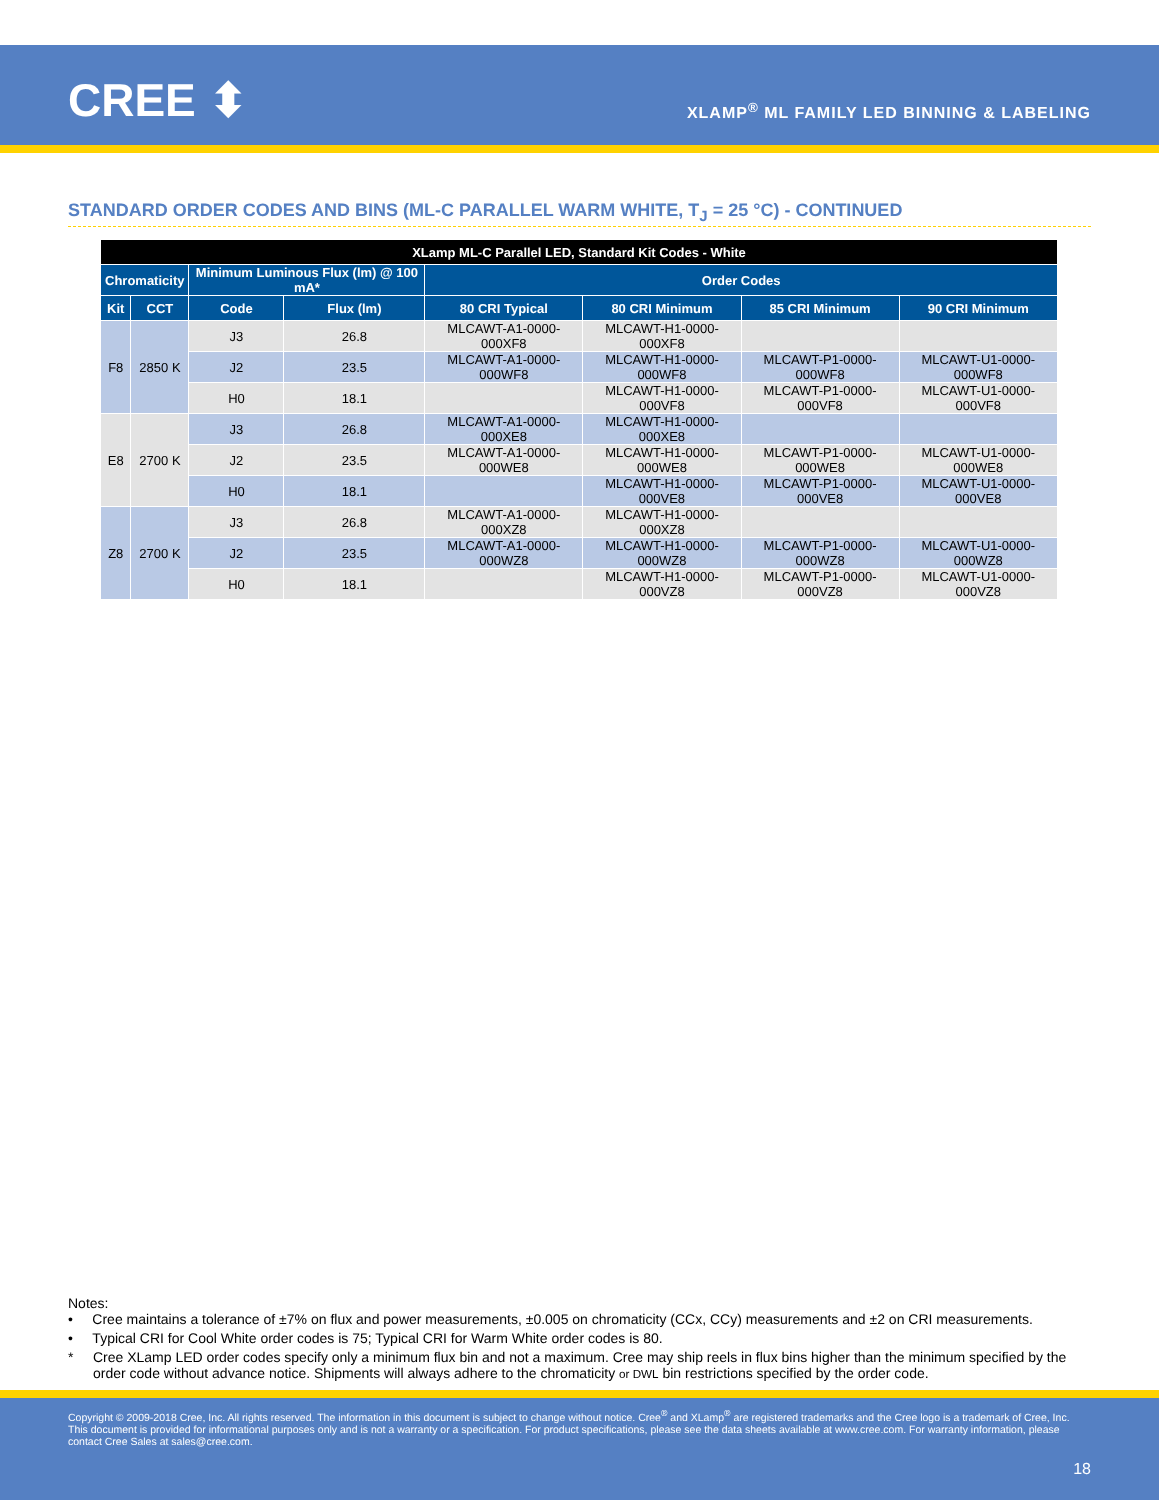CREE ⬍
XLAMP<sup>®</sup> ML FAMILY LED BINNING & LABELING
STANDARD ORDER CODES AND BINS (ML-C PARALLEL WARM WHITE, T<sub>J</sub> = 25 °C) - CONTINUED
| XLamp ML-C Parallel LED, Standard Kit Codes - White | | | | | | | |
| --- | --- | --- | --- | --- | --- | --- | --- |
| Chromaticity | | Minimum Luminous Flux (lm) @ 100 mA* | | Order Codes | | | |
| Kit | CCT | Code | Flux (lm) | 80 CRI Typical | 80 CRI Minimum | 85 CRI Minimum | 90 CRI Minimum |
| F8 | 2850 K | J3 | 26.8 | MLCAWT-A1-0000-000XF8 | MLCAWT-H1-0000-000XF8 | | |
| | | J2 | 23.5 | MLCAWT-A1-0000-000WF8 | MLCAWT-H1-0000-000WF8 | MLCAWT-P1-0000-000WF8 | MLCAWT-U1-0000-000WF8 |
| | | H0 | 18.1 | | MLCAWT-H1-0000-000VF8 | MLCAWT-P1-0000-000VF8 | MLCAWT-U1-0000-000VF8 |
| E8 | 2700 K | J3 | 26.8 | MLCAWT-A1-0000-000XE8 | MLCAWT-H1-0000-000XE8 | | |
| | | J2 | 23.5 | MLCAWT-A1-0000-000WE8 | MLCAWT-H1-0000-000WE8 | MLCAWT-P1-0000-000WE8 | MLCAWT-U1-0000-000WE8 |
| | | H0 | 18.1 | | MLCAWT-H1-0000-000VE8 | MLCAWT-P1-0000-000VE8 | MLCAWT-U1-0000-000VE8 |
| Z8 | 2700 K | J3 | 26.8 | MLCAWT-A1-0000-000XZ8 | MLCAWT-H1-0000-000XZ8 | | |
| | | J2 | 23.5 | MLCAWT-A1-0000-000WZ8 | MLCAWT-H1-0000-000WZ8 | MLCAWT-P1-0000-000WZ8 | MLCAWT-U1-0000-000WZ8 |
| | | H0 | 18.1 | | MLCAWT-H1-0000-000VZ8 | MLCAWT-P1-0000-000VZ8 | MLCAWT-U1-0000-000VZ8 |
Notes:
• Cree maintains a tolerance of ±7% on flux and power measurements, ±0.005 on chromaticity (CCx, CCy) measurements and ±2 on CRI measurements.
• Typical CRI for Cool White order codes is 75; Typical CRI for Warm White order codes is 80.
* Cree XLamp LED order codes specify only a minimum flux bin and not a maximum. Cree may ship reels in flux bins higher than the minimum specified by the order code without advance notice. Shipments will always adhere to the chromaticity or DWL bin restrictions specified by the order code.
Copyright © 2009-2018 Cree, Inc. All rights reserved. The information in this document is subject to change without notice. Cree<sup>®</sup> and XLamp<sup>®</sup> are registered trademarks and the Cree logo is a trademark of Cree, Inc. This document is provided for informational purposes only and is not a warranty or a specification. For product specifications, please see the data sheets available at www.cree.com. For warranty information, please contact Cree Sales at sales@cree.com.
18